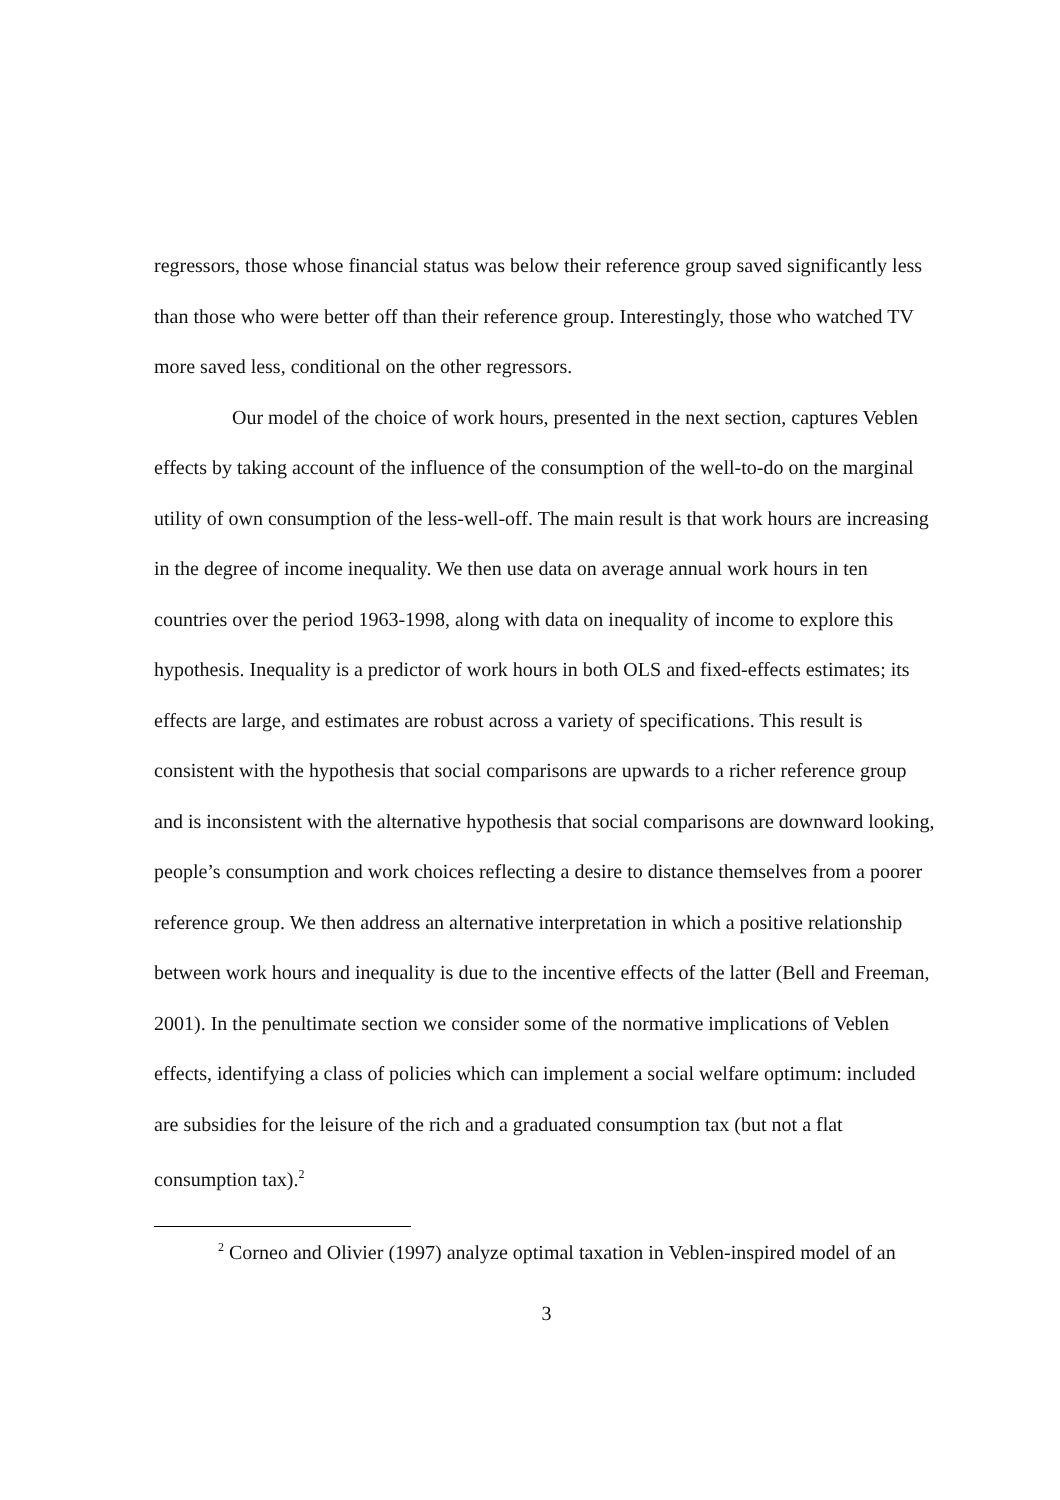regressors, those whose financial status was below their reference group saved significantly less than those who were better off than their reference group. Interestingly, those who watched TV more saved less, conditional on the other regressors.
Our model of the choice of work hours, presented in the next section, captures Veblen effects by taking account of the influence of the consumption of the well-to-do on the marginal utility of own consumption of the less-well-off. The main result is that work hours are increasing in the degree of income inequality. We then use data on average annual work hours in ten countries over the period 1963-1998, along with data on inequality of income to explore this hypothesis. Inequality is a predictor of work hours in both OLS and fixed-effects estimates; its effects are large, and estimates are robust across a variety of specifications. This result is consistent with the hypothesis that social comparisons are upwards to a richer reference group and is inconsistent with the alternative hypothesis that social comparisons are downward looking, people’s consumption and work choices reflecting a desire to distance themselves from a poorer reference group. We then address an alternative interpretation in which a positive relationship between work hours and inequality is due to the incentive effects of the latter (Bell and Freeman, 2001). In the penultimate section we consider some of the normative implications of Veblen effects, identifying a class of policies which can implement a social welfare optimum: included are subsidies for the leisure of the rich and a graduated consumption tax (but not a flat consumption tax).<sup>2</sup>
<sup>2</sup> Corneo and Olivier (1997) analyze optimal taxation in Veblen-inspired model of an
3